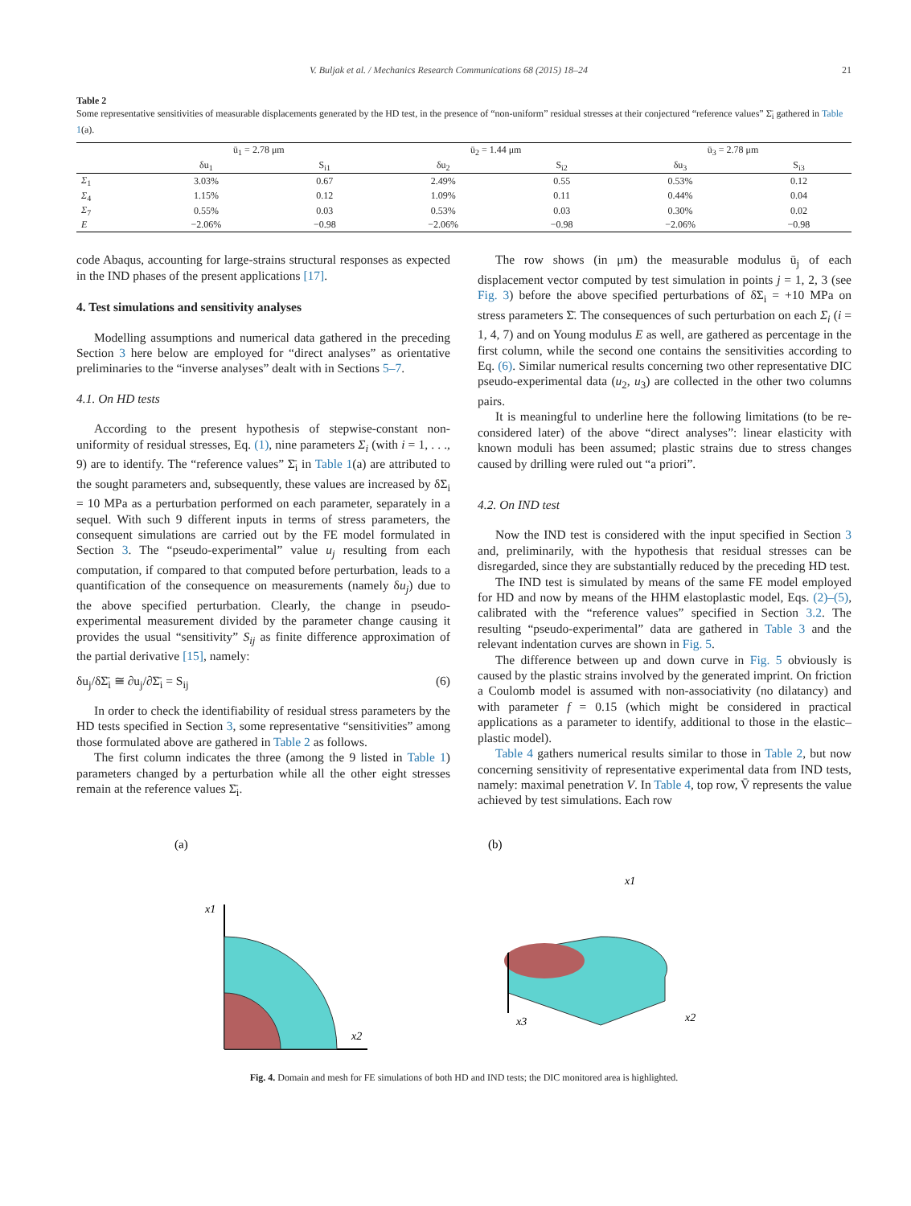V. Buljak et al. / Mechanics Research Communications 68 (2015) 18–24 21
Table 2
Some representative sensitivities of measurable displacements generated by the HD test, in the presence of “non-uniform” residual stresses at their conjectured “reference values” Σ̄<sub>i</sub> gathered in Table 1(a).
| | ū<sub>1</sub> = 2.78 μm | | ū<sub>2</sub> = 1.44 μm | | ū<sub>3</sub> = 2.78 μm | |
| --- | --- | --- | --- | --- | --- | --- |
| | δu<sub>1</sub> | S<sub>i1</sub> | δu<sub>2</sub> | S<sub>i2</sub> | δu<sub>3</sub> | S<sub>i3</sub> |
| Σ<sub>1</sub> | 3.03% | 0.67 | 2.49% | 0.55 | 0.53% | 0.12 |
| Σ<sub>4</sub> | 1.15% | 0.12 | 1.09% | 0.11 | 0.44% | 0.04 |
| Σ<sub>7</sub> | 0.55% | 0.03 | 0.53% | 0.03 | 0.30% | 0.02 |
| E | −2.06% | −0.98 | −2.06% | −0.98 | −2.06% | −0.98 |
code Abaqus, accounting for large-strains structural responses as expected in the IND phases of the present applications [17].
4. Test simulations and sensitivity analyses
Modelling assumptions and numerical data gathered in the preceding Section 3 here below are employed for “direct analyses” as orientative preliminaries to the “inverse analyses” dealt with in Sections 5–7.
4.1. On HD tests
According to the present hypothesis of stepwise-constant non-uniformity of residual stresses, Eq. (1), nine parameters Σ<sub>i</sub> (with i = 1, . . ., 9) are to identify. The “reference values” Σ̄<sub>i</sub> in Table 1(a) are attributed to the sought parameters and, subsequently, these values are increased by δΣ<sub>i</sub> = 10 MPa as a perturbation performed on each parameter, separately in a sequel. With such 9 different inputs in terms of stress parameters, the consequent simulations are carried out by the FE model formulated in Section 3. The “pseudo-experimental” value u<sub>j</sub> resulting from each computation, if compared to that computed before perturbation, leads to a quantification of the consequence on measurements (namely δu<sub>j</sub>) due to the above specified perturbation. Clearly, the change in pseudo-experimental measurement divided by the parameter change causing it provides the usual “sensitivity” S<sub>ij</sub> as finite difference approximation of the partial derivative [15], namely:
δu<sub>j</sub>/δΣ̄<sub>i</sub> ≅ ∂u<sub>j</sub>/∂Σ̄<sub>i</sub> = S<sub>ij</sub> (6)
In order to check the identifiability of residual stress parameters by the HD tests specified in Section 3, some representative “sensitivities” among those formulated above are gathered in Table 2 as follows.
The first column indicates the three (among the 9 listed in Table 1) parameters changed by a perturbation while all the other eight stresses remain at the reference values Σ̄<sub>i</sub>.
The row shows (in μm) the measurable modulus ū<sub>j</sub> of each displacement vector computed by test simulation in points j = 1, 2, 3 (see Fig. 3) before the above specified perturbations of δΣ<sub>i</sub> = +10 MPa on stress parameters Σ̄. The consequences of such perturbation on each Σ<sub>i</sub> (i = 1, 4, 7) and on Young modulus E as well, are gathered as percentage in the first column, while the second one contains the sensitivities according to Eq. (6). Similar numerical results concerning two other representative DIC pseudo-experimental data (u<sub>2</sub>, u<sub>3</sub>) are collected in the other two columns pairs.
It is meaningful to underline here the following limitations (to be re-considered later) of the above “direct analyses”: linear elasticity with known moduli has been assumed; plastic strains due to stress changes caused by drilling were ruled out “a priori”.
4.2. On IND test
Now the IND test is considered with the input specified in Section 3 and, preliminarily, with the hypothesis that residual stresses can be disregarded, since they are substantially reduced by the preceding HD test.
The IND test is simulated by means of the same FE model employed for HD and now by means of the HHM elastoplastic model, Eqs. (2)–(5), calibrated with the “reference values” specified in Section 3.2. The resulting “pseudo-experimental” data are gathered in Table 3 and the relevant indentation curves are shown in Fig. 5.
The difference between up and down curve in Fig. 5 obviously is caused by the plastic strains involved by the generated imprint. On friction a Coulomb model is assumed with non-associativity (no dilatancy) and with parameter f = 0.15 (which might be considered in practical applications as a parameter to identify, additional to those in the elastic–plastic model).
Table 4 gathers numerical results similar to those in Table 2, but now concerning sensitivity of representative experimental data from IND tests, namely: maximal penetration V. In Table 4, top row, V̄ represents the value achieved by test simulations. Each row
(a)
x1
x2
(b)
x1
x2
x3
Fig. 4. Domain and mesh for FE simulations of both HD and IND tests; the DIC monitored area is highlighted.